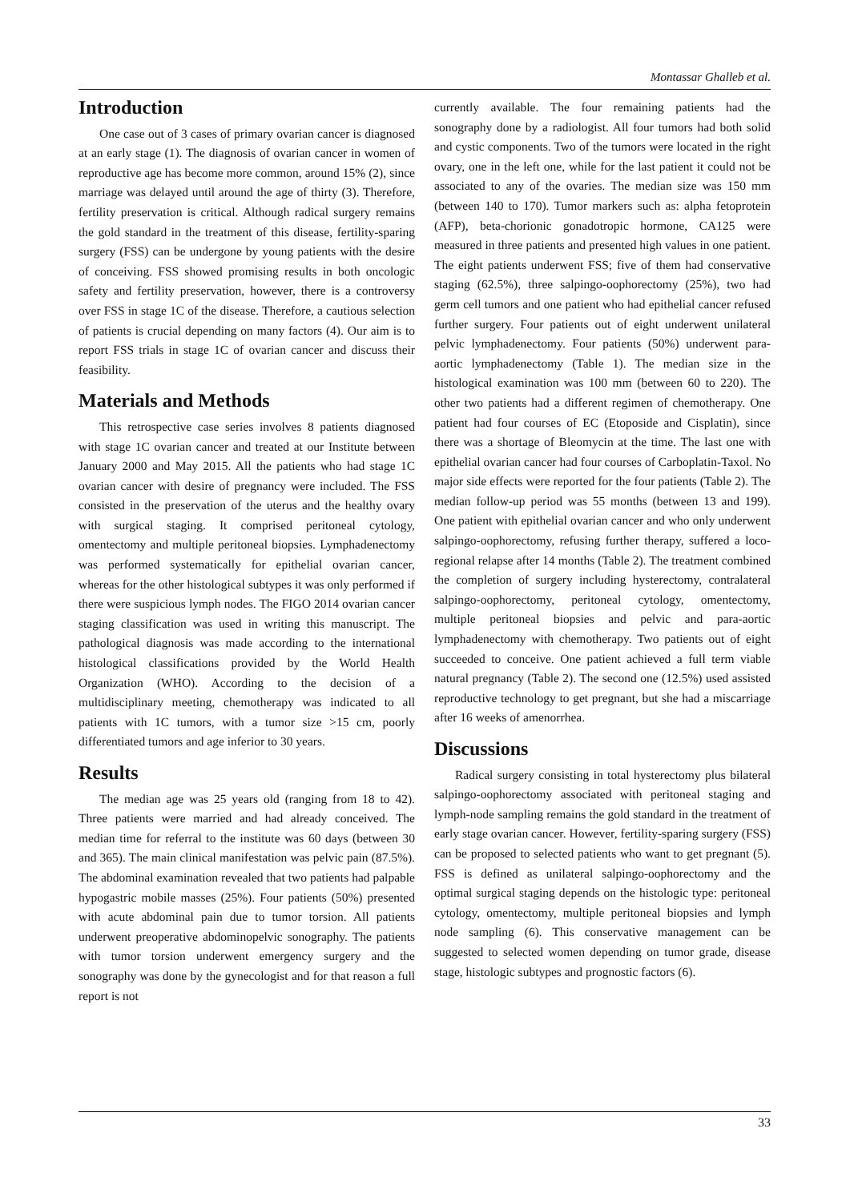Montassar Ghalleb et al.
Introduction
One case out of 3 cases of primary ovarian cancer is diagnosed at an early stage (1). The diagnosis of ovarian cancer in women of reproductive age has become more common, around 15% (2), since marriage was delayed until around the age of thirty (3). Therefore, fertility preservation is critical. Although radical surgery remains the gold standard in the treatment of this disease, fertility-sparing surgery (FSS) can be undergone by young patients with the desire of conceiving. FSS showed promising results in both oncologic safety and fertility preservation, however, there is a controversy over FSS in stage 1C of the disease. Therefore, a cautious selection of patients is crucial depending on many factors (4). Our aim is to report FSS trials in stage 1C of ovarian cancer and discuss their feasibility.
Materials and Methods
This retrospective case series involves 8 patients diagnosed with stage 1C ovarian cancer and treated at our Institute between January 2000 and May 2015. All the patients who had stage 1C ovarian cancer with desire of pregnancy were included. The FSS consisted in the preservation of the uterus and the healthy ovary with surgical staging. It comprised peritoneal cytology, omentectomy and multiple peritoneal biopsies. Lymphadenectomy was performed systematically for epithelial ovarian cancer, whereas for the other histological subtypes it was only performed if there were suspicious lymph nodes. The FIGO 2014 ovarian cancer staging classification was used in writing this manuscript. The pathological diagnosis was made according to the international histological classifications provided by the World Health Organization (WHO). According to the decision of a multidisciplinary meeting, chemotherapy was indicated to all patients with 1C tumors, with a tumor size >15 cm, poorly differentiated tumors and age inferior to 30 years.
Results
The median age was 25 years old (ranging from 18 to 42). Three patients were married and had already conceived. The median time for referral to the institute was 60 days (between 30 and 365). The main clinical manifestation was pelvic pain (87.5%). The abdominal examination revealed that two patients had palpable hypogastric mobile masses (25%). Four patients (50%) presented with acute abdominal pain due to tumor torsion. All patients underwent preoperative abdominopelvic sonography. The patients with tumor torsion underwent emergency surgery and the sonography was done by the gynecologist and for that reason a full report is not
currently available. The four remaining patients had the sonography done by a radiologist. All four tumors had both solid and cystic components. Two of the tumors were located in the right ovary, one in the left one, while for the last patient it could not be associated to any of the ovaries. The median size was 150 mm (between 140 to 170). Tumor markers such as: alpha fetoprotein (AFP), beta-chorionic gonadotropic hormone, CA125 were measured in three patients and presented high values in one patient. The eight patients underwent FSS; five of them had conservative staging (62.5%), three salpingo-oophorectomy (25%), two had germ cell tumors and one patient who had epithelial cancer refused further surgery. Four patients out of eight underwent unilateral pelvic lymphadenectomy. Four patients (50%) underwent para-aortic lymphadenectomy (Table 1). The median size in the histological examination was 100 mm (between 60 to 220). The other two patients had a different regimen of chemotherapy. One patient had four courses of EC (Etoposide and Cisplatin), since there was a shortage of Bleomycin at the time. The last one with epithelial ovarian cancer had four courses of Carboplatin-Taxol. No major side effects were reported for the four patients (Table 2). The median follow-up period was 55 months (between 13 and 199). One patient with epithelial ovarian cancer and who only underwent salpingo-oophorectomy, refusing further therapy, suffered a loco-regional relapse after 14 months (Table 2). The treatment combined the completion of surgery including hysterectomy, contralateral salpingo-oophorectomy, peritoneal cytology, omentectomy, multiple peritoneal biopsies and pelvic and para-aortic lymphadenectomy with chemotherapy. Two patients out of eight succeeded to conceive. One patient achieved a full term viable natural pregnancy (Table 2). The second one (12.5%) used assisted reproductive technology to get pregnant, but she had a miscarriage after 16 weeks of amenorrhea.
Discussions
Radical surgery consisting in total hysterectomy plus bilateral salpingo-oophorectomy associated with peritoneal staging and lymph-node sampling remains the gold standard in the treatment of early stage ovarian cancer. However, fertility-sparing surgery (FSS) can be proposed to selected patients who want to get pregnant (5). FSS is defined as unilateral salpingo-oophorectomy and the optimal surgical staging depends on the histologic type: peritoneal cytology, omentectomy, multiple peritoneal biopsies and lymph node sampling (6). This conservative management can be suggested to selected women depending on tumor grade, disease stage, histologic subtypes and prognostic factors (6).
33